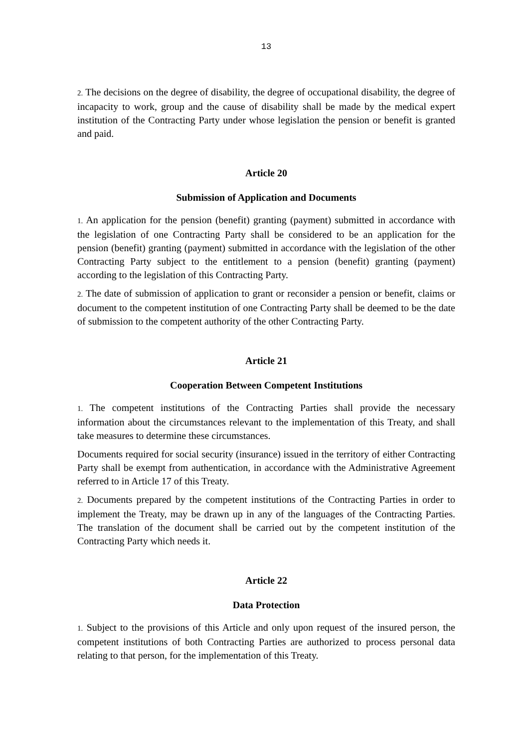13
2. The decisions on the degree of disability, the degree of occupational disability, the degree of incapacity to work, group and the cause of disability shall be made by the medical expert institution of the Contracting Party under whose legislation the pension or benefit is granted and paid.
Article 20
Submission of Application and Documents
1. An application for the pension (benefit) granting (payment) submitted in accordance with the legislation of one Contracting Party shall be considered to be an application for the pension (benefit) granting (payment) submitted in accordance with the legislation of the other Contracting Party subject to the entitlement to a pension (benefit) granting (payment) according to the legislation of this Contracting Party.
2. The date of submission of application to grant or reconsider a pension or benefit, claims or document to the competent institution of one Contracting Party shall be deemed to be the date of submission to the competent authority of the other Contracting Party.
Article 21
Cooperation Between Competent Institutions
1. The competent institutions of the Contracting Parties shall provide the necessary information about the circumstances relevant to the implementation of this Treaty, and shall take measures to determine these circumstances.
Documents required for social security (insurance) issued in the territory of either Contracting Party shall be exempt from authentication, in accordance with the Administrative Agreement referred to in Article 17 of this Treaty.
2. Documents prepared by the competent institutions of the Contracting Parties in order to implement the Treaty, may be drawn up in any of the languages of the Contracting Parties. The translation of the document shall be carried out by the competent institution of the Contracting Party which needs it.
Article 22
Data Protection
1. Subject to the provisions of this Article and only upon request of the insured person, the competent institutions of both Contracting Parties are authorized to process personal data relating to that person, for the implementation of this Treaty.